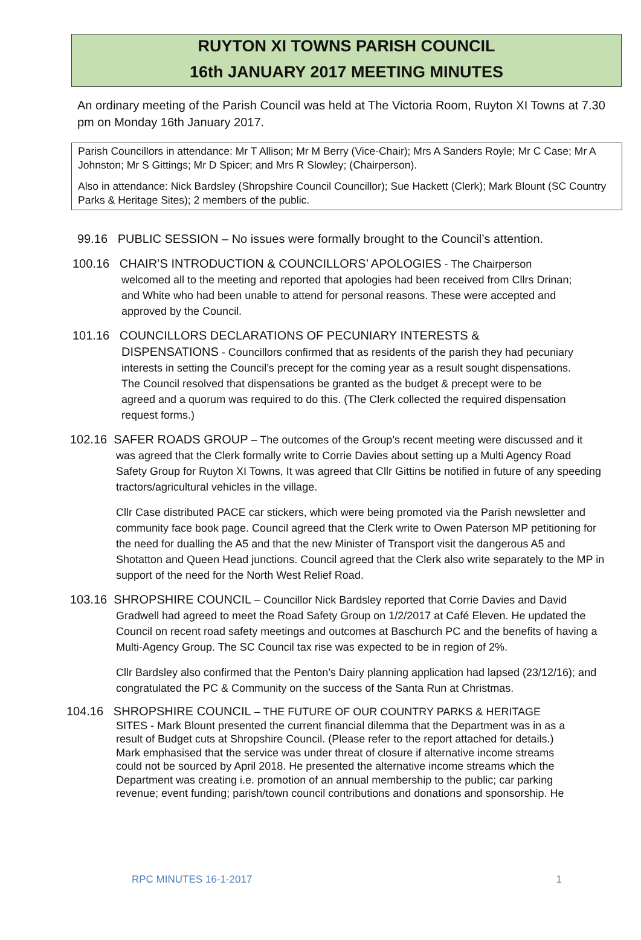RUYTON XI TOWNS PARISH COUNCIL
16th JANUARY 2017 MEETING MINUTES
An ordinary meeting of the Parish Council was held at The Victoria Room, Ruyton XI Towns at 7.30 pm on Monday 16th January 2017.
Parish Councillors in attendance: Mr T Allison; Mr M Berry (Vice-Chair); Mrs A Sanders Royle; Mr C Case; Mr A Johnston; Mr S Gittings; Mr D Spicer; and Mrs R Slowley; (Chairperson).
Also in attendance: Nick Bardsley (Shropshire Council Councillor); Sue Hackett (Clerk); Mark Blount (SC Country Parks & Heritage Sites); 2 members of the public.
99.16 PUBLIC SESSION – No issues were formally brought to the Council’s attention.
100.16 CHAIR’S INTRODUCTION & COUNCILLORS’ APOLOGIES - The Chairperson
welcomed all to the meeting and reported that apologies had been received from Cllrs Drinan;
and White who had been unable to attend for personal reasons. These were accepted and
approved by the Council.
101.16 COUNCILLORS DECLARATIONS OF PECUNIARY INTERESTS &
DISPENSATIONS - Councillors confirmed that as residents of the parish they had pecuniary
interests in setting the Council’s precept for the coming year as a result sought dispensations.
The Council resolved that dispensations be granted as the budget & precept were to be
agreed and a quorum was required to do this. (The Clerk collected the required dispensation
request forms.)
102.16 SAFER ROADS GROUP – The outcomes of the Group’s recent meeting were discussed and it
was agreed that the Clerk formally write to Corrie Davies about setting up a Multi Agency Road
Safety Group for Ruyton XI Towns, It was agreed that Cllr Gittins be notified in future of any speeding
tractors/agricultural vehicles in the village.
Cllr Case distributed PACE car stickers, which were being promoted via the Parish newsletter and
community face book page. Council agreed that the Clerk write to Owen Paterson MP petitioning for
the need for dualling the A5 and that the new Minister of Transport visit the dangerous A5 and
Shotatton and Queen Head junctions. Council agreed that the Clerk also write separately to the MP in
support of the need for the North West Relief Road.
103.16 SHROPSHIRE COUNCIL – Councillor Nick Bardsley reported that Corrie Davies and David
Gradwell had agreed to meet the Road Safety Group on 1/2/2017 at Café Eleven. He updated the
Council on recent road safety meetings and outcomes at Baschurch PC and the benefits of having a
Multi-Agency Group. The SC Council tax rise was expected to be in region of 2%.
Cllr Bardsley also confirmed that the Penton’s Dairy planning application had lapsed (23/12/16); and
congratulated the PC & Community on the success of the Santa Run at Christmas.
104.16 SHROPSHIRE COUNCIL – THE FUTURE OF OUR COUNTRY PARKS & HERITAGE
SITES - Mark Blount presented the current financial dilemma that the Department was in as a
result of Budget cuts at Shropshire Council. (Please refer to the report attached for details.)
Mark emphasised that the service was under threat of closure if alternative income streams
could not be sourced by April 2018. He presented the alternative income streams which the
Department was creating i.e. promotion of an annual membership to the public; car parking
revenue; event funding; parish/town council contributions and donations and sponsorship. He
RPC MINUTES 16-1-2017 1